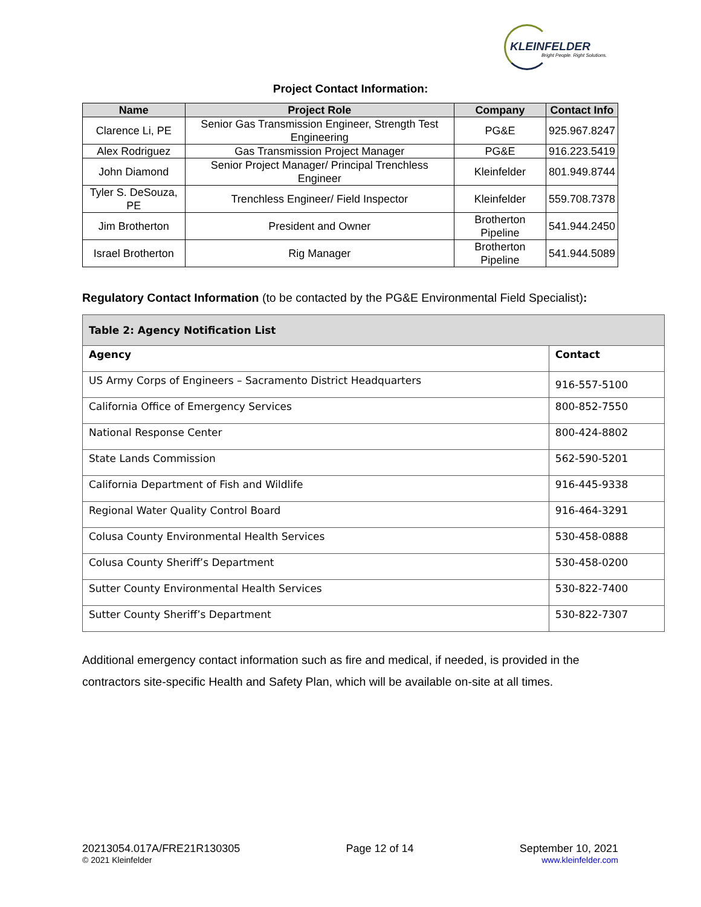KLEINFELDER
Bright People. Right Solutions.
Project Contact Information:
| Name | Project Role | Company | Contact Info |
| --- | --- | --- | --- |
| Clarence Li, PE | Senior Gas Transmission Engineer, Strength Test Engineering | PG&E | 925.967.8247 |
| Alex Rodriguez | Gas Transmission Project Manager | PG&E | 916.223.5419 |
| John Diamond | Senior Project Manager/ Principal Trenchless Engineer | Kleinfelder | 801.949.8744 |
| Tyler S. DeSouza, PE | Trenchless Engineer/ Field Inspector | Kleinfelder | 559.708.7378 |
| Jim Brotherton | President and Owner | Brotherton Pipeline | 541.944.2450 |
| Israel Brotherton | Rig Manager | Brotherton Pipeline | 541.944.5089 |
Regulatory Contact Information (to be contacted by the PG&E Environmental Field Specialist):
| Table 2: Agency Notification List | |
| --- | --- |
| Agency | Contact |
| US Army Corps of Engineers – Sacramento District Headquarters | 916-557-5100 |
| California Office of Emergency Services | 800-852-7550 |
| National Response Center | 800-424-8802 |
| State Lands Commission | 562-590-5201 |
| California Department of Fish and Wildlife | 916-445-9338 |
| Regional Water Quality Control Board | 916-464-3291 |
| Colusa County Environmental Health Services | 530-458-0888 |
| Colusa County Sheriff’s Department | 530-458-0200 |
| Sutter County Environmental Health Services | 530-822-7400 |
| Sutter County Sheriff’s Department | 530-822-7307 |
Additional emergency contact information such as fire and medical, if needed, is provided in the contractors site-specific Health and Safety Plan, which will be available on-site at all times.
20213054.017A/FRE21R130305
© 2021 Kleinfelder
Page 12 of 14 September 10, 2021
www.kleinfelder.com